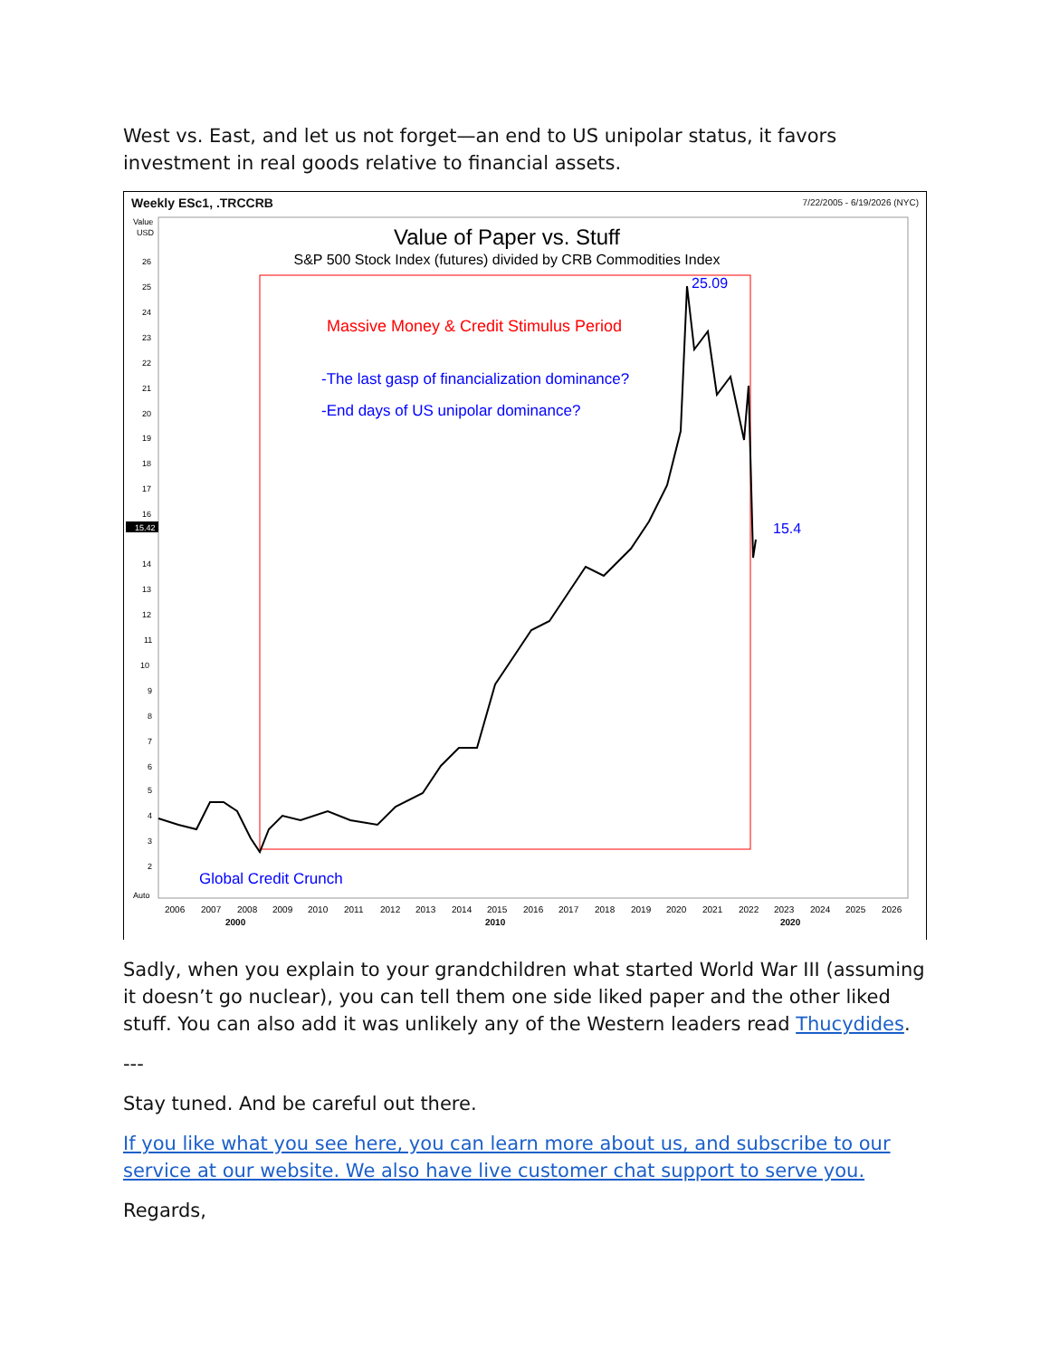West vs. East, and let us not forget—an end to US unipolar status, it favors investment in real goods relative to financial assets.
Weekly ESc1, .TRCCRB
7/22/2005 - 6/19/2026 (NYC)
Value
USD
Value of Paper vs. Stuff
S&P 500 Stock Index (futures) divided by CRB Commodities Index
Massive Money & Credit Stimulus Period
-The last gasp of financialization dominance?
-End days of US unipolar dominance?
25.09
15.4
Global Credit Crunch
15.42
26
25
24
23
22
21
20
19
18
17
16
14
13
12
11
10
9
8
7
6
5
4
3
2
Auto
2006
2007
2008
2009
2010
2011
2012
2013
2014
2015
2016
2017
2018
2019
2020
2021
2022
2023
2024
2025
2026
2000
2010
2020
Sadly, when you explain to your grandchildren what started World War III (assuming it doesn’t go nuclear), you can tell them one side liked paper and the other liked stuff. You can also add it was unlikely any of the Western leaders read Thucydides.
---
Stay tuned. And be careful out there.
If you like what you see here, you can learn more about us, and subscribe to our service at our website. We also have live customer chat support to serve you.
Regards,